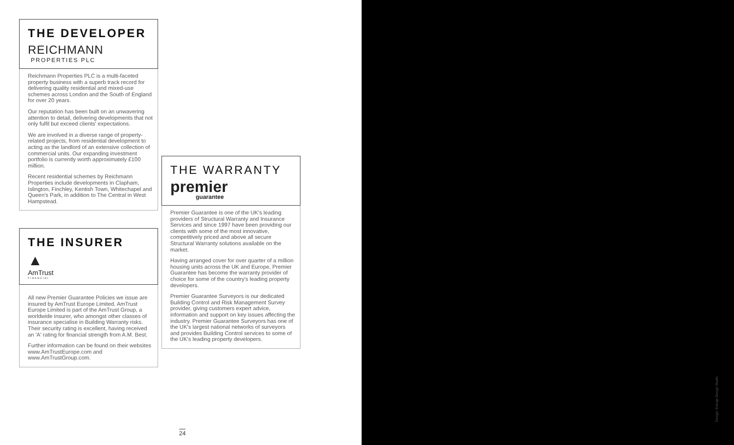THE DEVELOPER
REICHMANN
PROPERTIES PLC
Reichmann Properties PLC is a multi-faceted property business with a superb track record for delivering quality residential and mixed-use schemes across London and the South of England for over 20 years.
Our reputation has been built on an unwavering attention to detail, delivering developments that not only fulfil but exceed clients' expectations.
We are involved in a diverse range of property-related projects, from residential development to acting as the landlord of an extensive collection of commercial units. Our expanding investment portfolio is currently worth approximately £100 million.
Recent residential schemes by Reichmann Properties include developments in Clapham, Islington, Finchley, Kentish Town, Whitechapel and Queen's Park, in addition to The Central in West Hampstead.
THE INSURER
▲
AmTrust
FINANCIAL
All new Premier Guarantee Policies we issue are insured by AmTrust Europe Limited. AmTrust Europe Limited is part of the AmTrust Group, a worldwide insurer, who amongst other classes of insurance specialise in Building Warranty risks. Their security rating is excellent, having received an 'A' rating for financial strength from A.M. Best.
Further information can be found on their websites www.AmTrustEurope.com and www.AmTrustGroup.com.
THE WARRANTY
premier
guarantee
Premier Guarantee is one of the UK's leading providers of Structural Warranty and Insurance Services and since 1997 have been providing our clients with some of the most innovative, competitively priced and above all secure Structural Warranty solutions available on the market.
Having arranged cover for over quarter of a million housing units across the UK and Europe, Premier Guarantee has become the warranty provider of choice for some of the country's leading property developers.
Premier Guarantee Surveyors is our dedicated Building Control and Risk Management Survey provider, giving customers expert advice, information and support on key issues affecting the industry. Premier Guarantee Surveyors has one of the UK's largest national networks of surveyors and provides Building Control services to some of the UK's leading property developers.
24
Design: Energy Design Studio